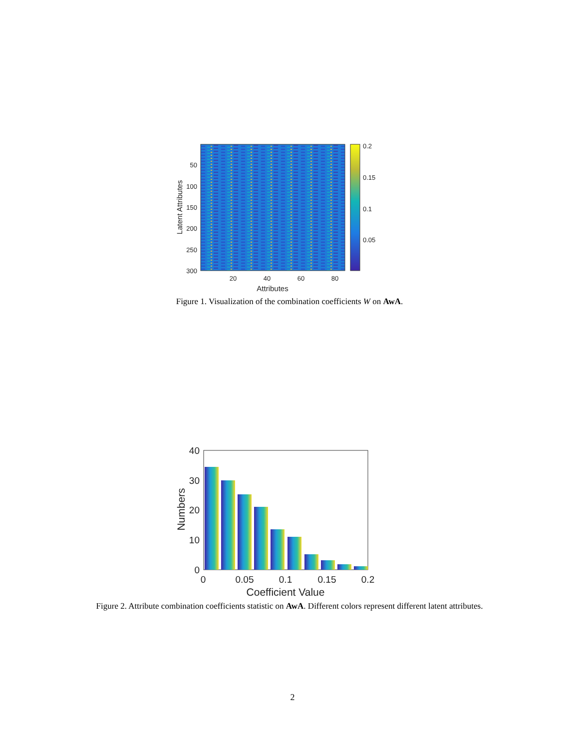50
100
150
200
250
300
20
40
60
80
0.2
0.15
0.1
0.05
Attributes
Latent Attributes
Figure 1. Visualization of the combination coefficients W on AwA.
40
30
20
10
0
0
0.05
0.1
0.15
0.2
Coefficient Value
Numbers
Figure 2. Attribute combination coefficients statistic on AwA. Different colors represent different latent attributes.
2